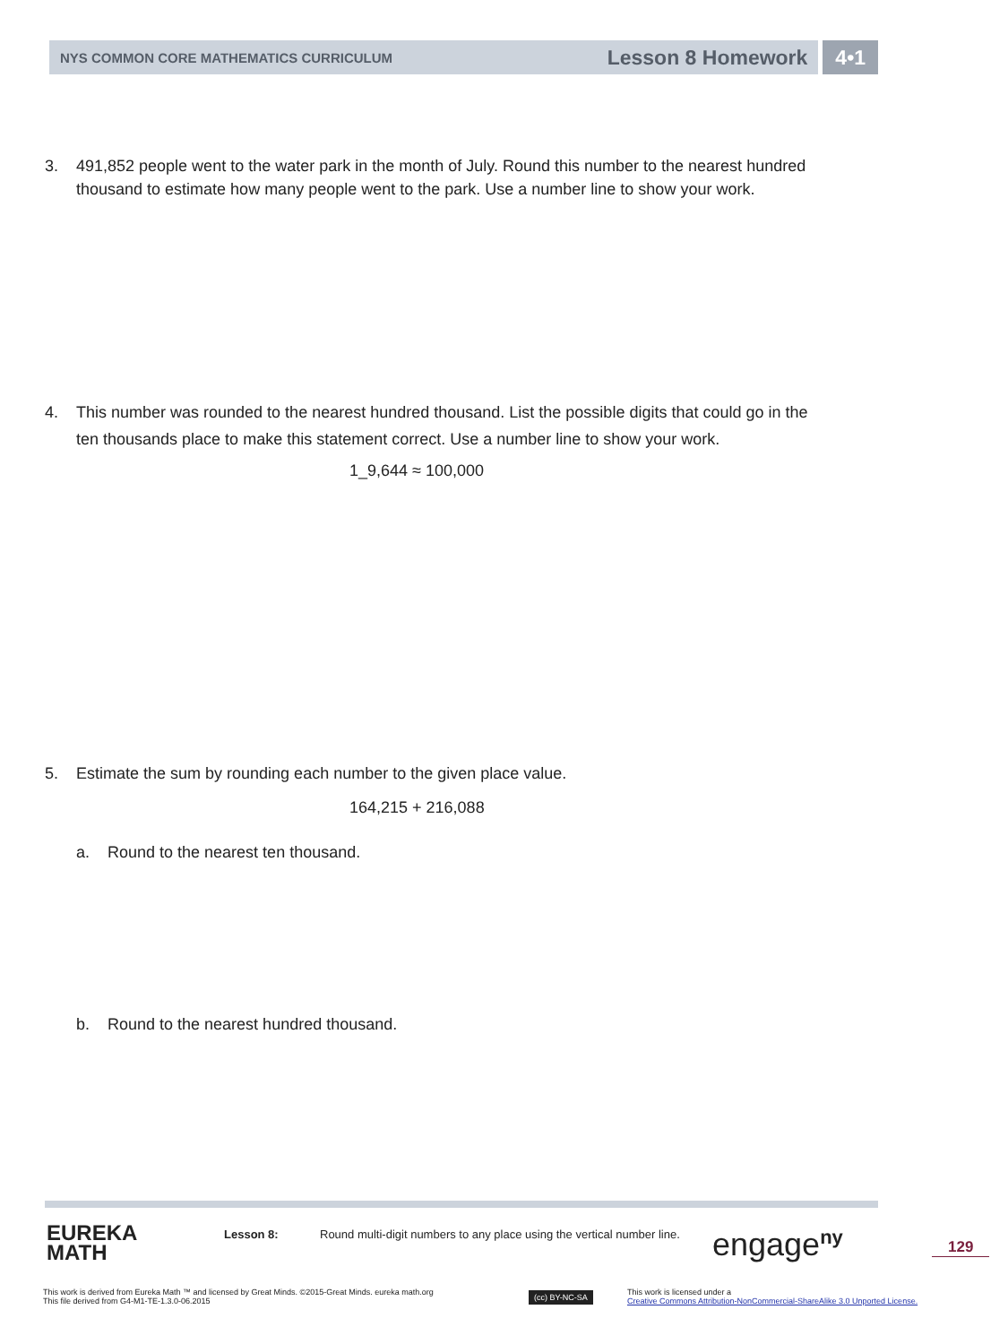NYS COMMON CORE MATHEMATICS CURRICULUM
Lesson 8 Homework
4•1
3. 491,852 people went to the water park in the month of July. Round this number to the nearest hundred
thousand to estimate how many people went to the park. Use a number line to show your work.
4. This number was rounded to the nearest hundred thousand. List the possible digits that could go in the
ten thousands place to make this statement correct. Use a number line to show your work.
1_9,644 ≈ 100,000
5. Estimate the sum by rounding each number to the given place value.
164,215 + 216,088
a. Round to the nearest ten thousand.
b. Round to the nearest hundred thousand.
EUREKA
MATH
Lesson 8:
Round multi-digit numbers to any place using the vertical number line.
engage<sup>ny</sup> 129
This work is derived from Eureka Math ™ and licensed by Great Minds. ©2015-Great Minds. eureka math.org
This file derived from G4-M1-TE-1.3.0-06.2015
(cc) BY-NC-SA
This work is licensed under a
Creative Commons Attribution-NonCommercial-ShareAlike 3.0 Unported License.